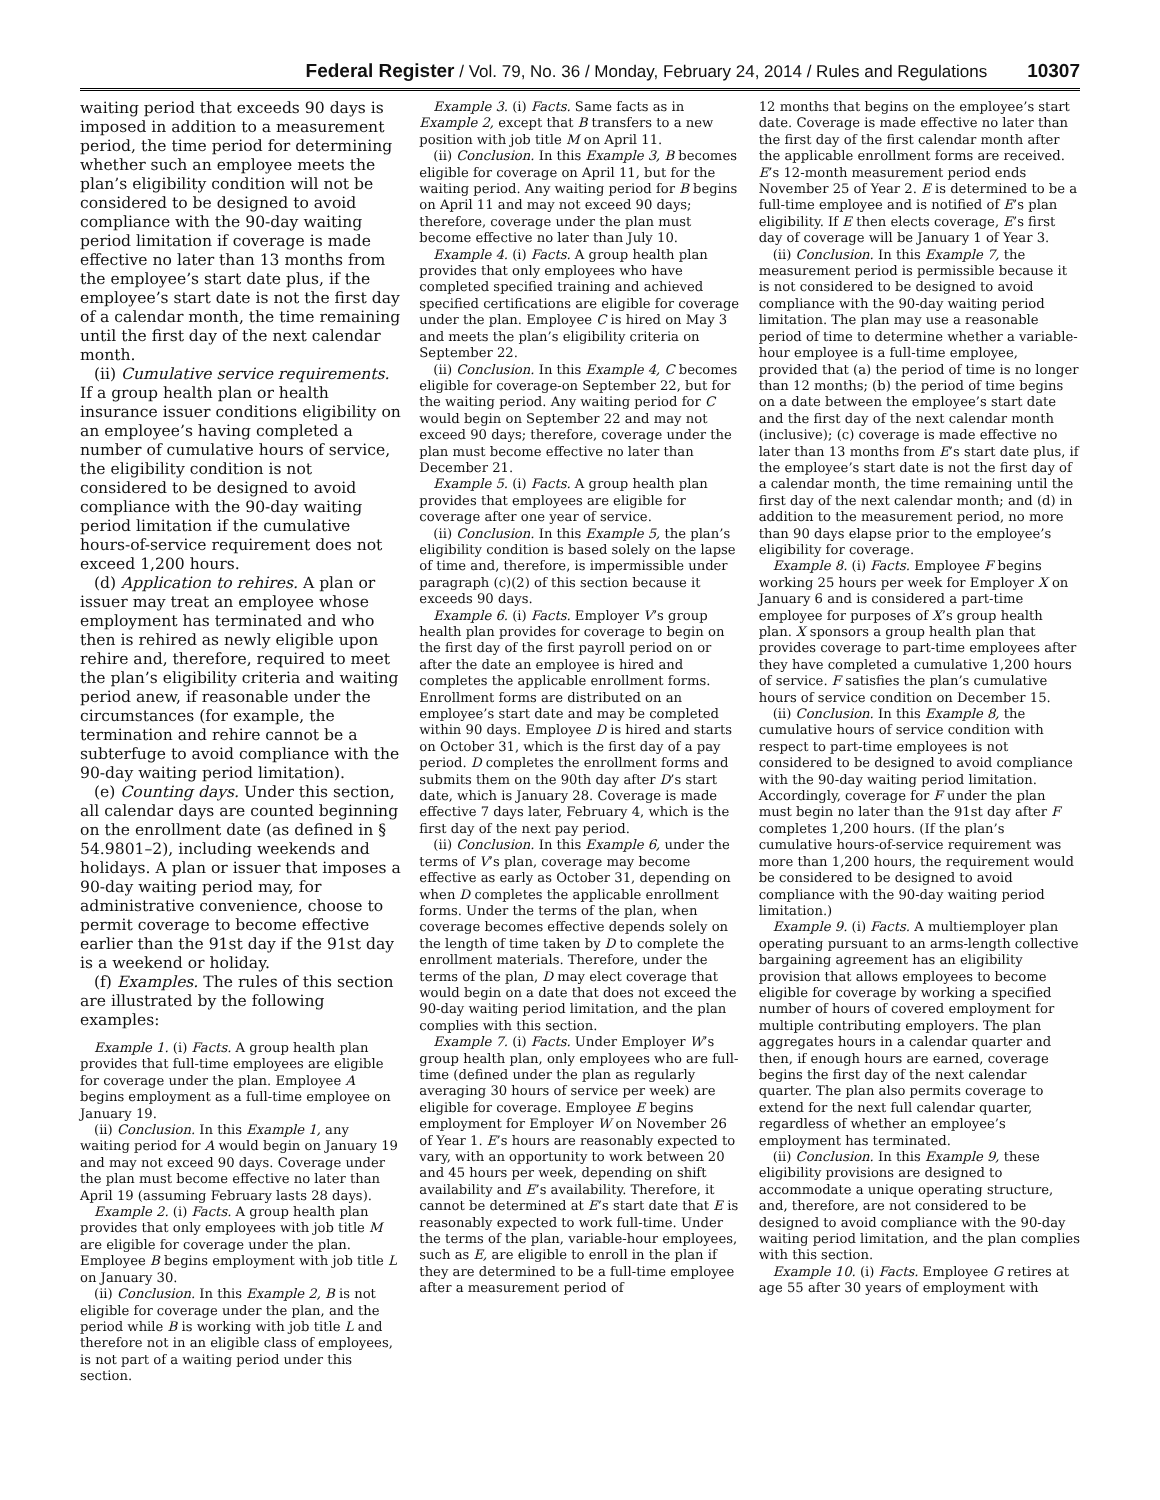Federal Register / Vol. 79, No. 36 / Monday, February 24, 2014 / Rules and Regulations 10307
waiting period that exceeds 90 days is imposed in addition to a measurement period, the time period for determining whether such an employee meets the plan’s eligibility condition will not be considered to be designed to avoid compliance with the 90-day waiting period limitation if coverage is made effective no later than 13 months from the employee’s start date plus, if the employee’s start date is not the first day of a calendar month, the time remaining until the first day of the next calendar month.
(ii) Cumulative service requirements. If a group health plan or health insurance issuer conditions eligibility on an employee’s having completed a number of cumulative hours of service, the eligibility condition is not considered to be designed to avoid compliance with the 90-day waiting period limitation if the cumulative hours-of-service requirement does not exceed 1,200 hours.
(d) Application to rehires. A plan or issuer may treat an employee whose employment has terminated and who then is rehired as newly eligible upon rehire and, therefore, required to meet the plan’s eligibility criteria and waiting period anew, if reasonable under the circumstances (for example, the termination and rehire cannot be a subterfuge to avoid compliance with the 90-day waiting period limitation).
(e) Counting days. Under this section, all calendar days are counted beginning on the enrollment date (as defined in § 54.9801–2), including weekends and holidays. A plan or issuer that imposes a 90-day waiting period may, for administrative convenience, choose to permit coverage to become effective earlier than the 91st day if the 91st day is a weekend or holiday.
(f) Examples. The rules of this section are illustrated by the following examples:
Example 1. (i) Facts. A group health plan provides that full-time employees are eligible for coverage under the plan. Employee A begins employment as a full-time employee on January 19.
(ii) Conclusion. In this Example 1, any waiting period for A would begin on January 19 and may not exceed 90 days. Coverage under the plan must become effective no later than April 19 (assuming February lasts 28 days).
Example 2. (i) Facts. A group health plan provides that only employees with job title M are eligible for coverage under the plan. Employee B begins employment with job title L on January 30.
(ii) Conclusion. In this Example 2, B is not eligible for coverage under the plan, and the period while B is working with job title L and therefore not in an eligible class of employees, is not part of a waiting period under this section.
Example 3. (i) Facts. Same facts as in Example 2, except that B transfers to a new position with job title M on April 11.
(ii) Conclusion. In this Example 3, B becomes eligible for coverage on April 11, but for the waiting period. Any waiting period for B begins on April 11 and may not exceed 90 days; therefore, coverage under the plan must become effective no later than July 10.
Example 4. (i) Facts. A group health plan provides that only employees who have completed specified training and achieved specified certifications are eligible for coverage under the plan. Employee C is hired on May 3 and meets the plan’s eligibility criteria on September 22.
(ii) Conclusion. In this Example 4, C becomes eligible for coverage-on September 22, but for the waiting period. Any waiting period for C would begin on September 22 and may not exceed 90 days; therefore, coverage under the plan must become effective no later than December 21.
Example 5. (i) Facts. A group health plan provides that employees are eligible for coverage after one year of service.
(ii) Conclusion. In this Example 5, the plan’s eligibility condition is based solely on the lapse of time and, therefore, is impermissible under paragraph (c)(2) of this section because it exceeds 90 days.
Example 6. (i) Facts. Employer V’s group health plan provides for coverage to begin on the first day of the first payroll period on or after the date an employee is hired and completes the applicable enrollment forms. Enrollment forms are distributed on an employee’s start date and may be completed within 90 days. Employee D is hired and starts on October 31, which is the first day of a pay period. D completes the enrollment forms and submits them on the 90th day after D’s start date, which is January 28. Coverage is made effective 7 days later, February 4, which is the first day of the next pay period.
(ii) Conclusion. In this Example 6, under the terms of V’s plan, coverage may become effective as early as October 31, depending on when D completes the applicable enrollment forms. Under the terms of the plan, when coverage becomes effective depends solely on the length of time taken by D to complete the enrollment materials. Therefore, under the terms of the plan, D may elect coverage that would begin on a date that does not exceed the 90-day waiting period limitation, and the plan complies with this section.
Example 7. (i) Facts. Under Employer W’s group health plan, only employees who are full-time (defined under the plan as regularly averaging 30 hours of service per week) are eligible for coverage. Employee E begins employment for Employer W on November 26 of Year 1. E’s hours are reasonably expected to vary, with an opportunity to work between 20 and 45 hours per week, depending on shift availability and E’s availability. Therefore, it cannot be determined at E’s start date that E is reasonably expected to work full-time. Under the terms of the plan, variable-hour employees, such as E, are eligible to enroll in the plan if they are determined to be a full-time employee after a measurement period of
12 months that begins on the employee’s start date. Coverage is made effective no later than the first day of the first calendar month after the applicable enrollment forms are received. E’s 12-month measurement period ends November 25 of Year 2. E is determined to be a full-time employee and is notified of E’s plan eligibility. If E then elects coverage, E’s first day of coverage will be January 1 of Year 3.
(ii) Conclusion. In this Example 7, the measurement period is permissible because it is not considered to be designed to avoid compliance with the 90-day waiting period limitation. The plan may use a reasonable period of time to determine whether a variable-hour employee is a full-time employee, provided that (a) the period of time is no longer than 12 months; (b) the period of time begins on a date between the employee’s start date and the first day of the next calendar month (inclusive); (c) coverage is made effective no later than 13 months from E’s start date plus, if the employee’s start date is not the first day of a calendar month, the time remaining until the first day of the next calendar month; and (d) in addition to the measurement period, no more than 90 days elapse prior to the employee’s eligibility for coverage.
Example 8. (i) Facts. Employee F begins working 25 hours per week for Employer X on January 6 and is considered a part-time employee for purposes of X’s group health plan. X sponsors a group health plan that provides coverage to part-time employees after they have completed a cumulative 1,200 hours of service. F satisfies the plan’s cumulative hours of service condition on December 15.
(ii) Conclusion. In this Example 8, the cumulative hours of service condition with respect to part-time employees is not considered to be designed to avoid compliance with the 90-day waiting period limitation. Accordingly, coverage for F under the plan must begin no later than the 91st day after F completes 1,200 hours. (If the plan’s cumulative hours-of-service requirement was more than 1,200 hours, the requirement would be considered to be designed to avoid compliance with the 90-day waiting period limitation.)
Example 9. (i) Facts. A multiemployer plan operating pursuant to an arms-length collective bargaining agreement has an eligibility provision that allows employees to become eligible for coverage by working a specified number of hours of covered employment for multiple contributing employers. The plan aggregates hours in a calendar quarter and then, if enough hours are earned, coverage begins the first day of the next calendar quarter. The plan also permits coverage to extend for the next full calendar quarter, regardless of whether an employee’s employment has terminated.
(ii) Conclusion. In this Example 9, these eligibility provisions are designed to accommodate a unique operating structure, and, therefore, are not considered to be designed to avoid compliance with the 90-day waiting period limitation, and the plan complies with this section.
Example 10. (i) Facts. Employee G retires at age 55 after 30 years of employment with